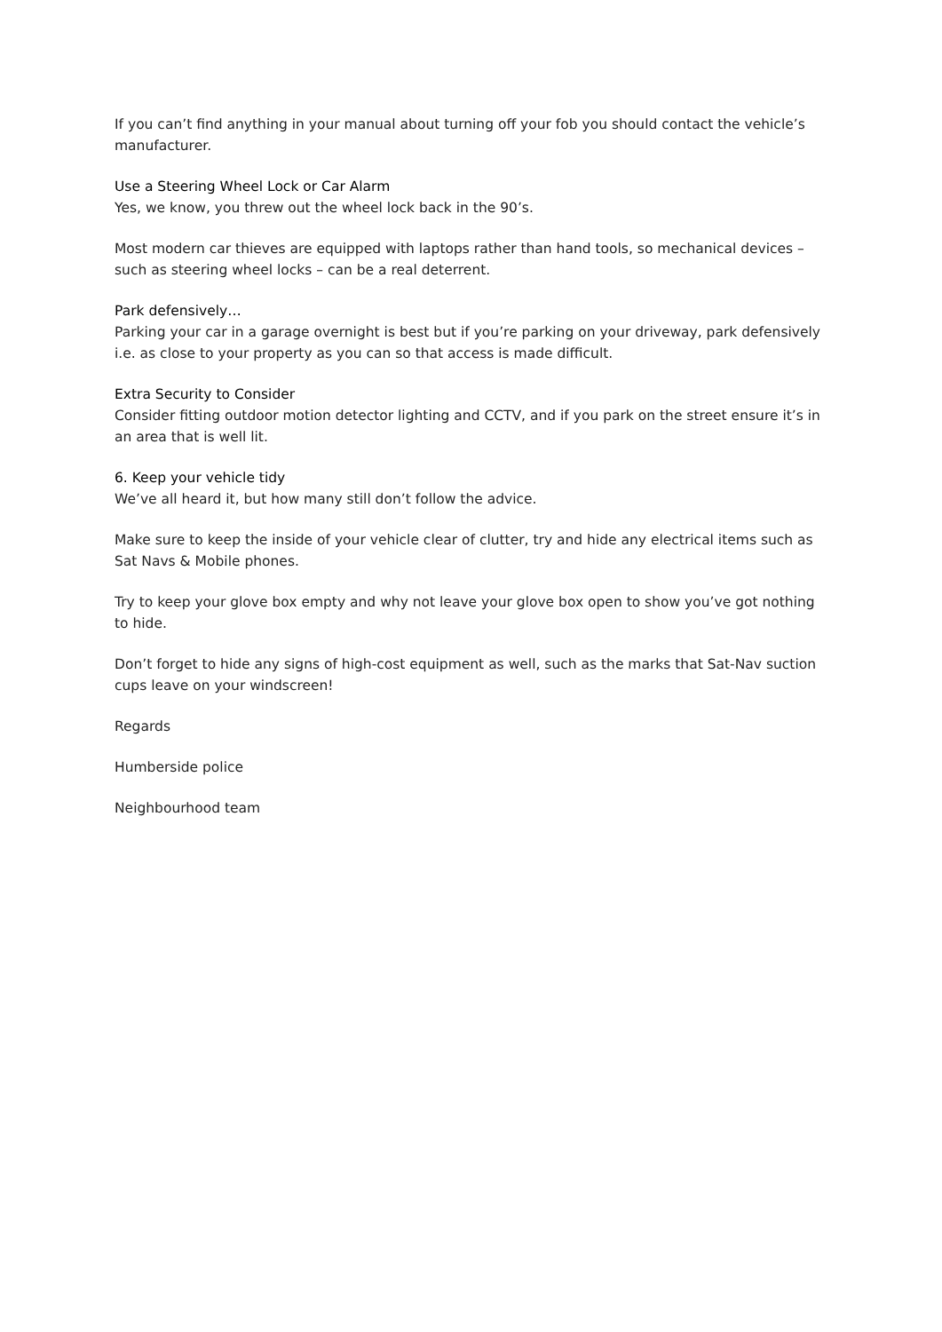If you can’t find anything in your manual about turning off your fob you should contact the vehicle’s manufacturer.
Use a Steering Wheel Lock or Car Alarm
Yes, we know, you threw out the wheel lock back in the 90’s.
Most modern car thieves are equipped with laptops rather than hand tools, so mechanical devices – such as steering wheel locks – can be a real deterrent.
Park defensively…
Parking your car in a garage overnight is best but if you’re parking on your driveway, park defensively i.e. as close to your property as you can so that access is made difficult.
Extra Security to Consider
Consider fitting outdoor motion detector lighting and CCTV, and if you park on the street ensure it’s in an area that is well lit.
6. Keep your vehicle tidy
We’ve all heard it, but how many still don’t follow the advice.
Make sure to keep the inside of your vehicle clear of clutter, try and hide any electrical items such as Sat Navs & Mobile phones.
Try to keep your glove box empty and why not leave your glove box open to show you’ve got nothing to hide.
Don’t forget to hide any signs of high-cost equipment as well, such as the marks that Sat-Nav suction cups leave on your windscreen!
Regards
Humberside police
Neighbourhood team